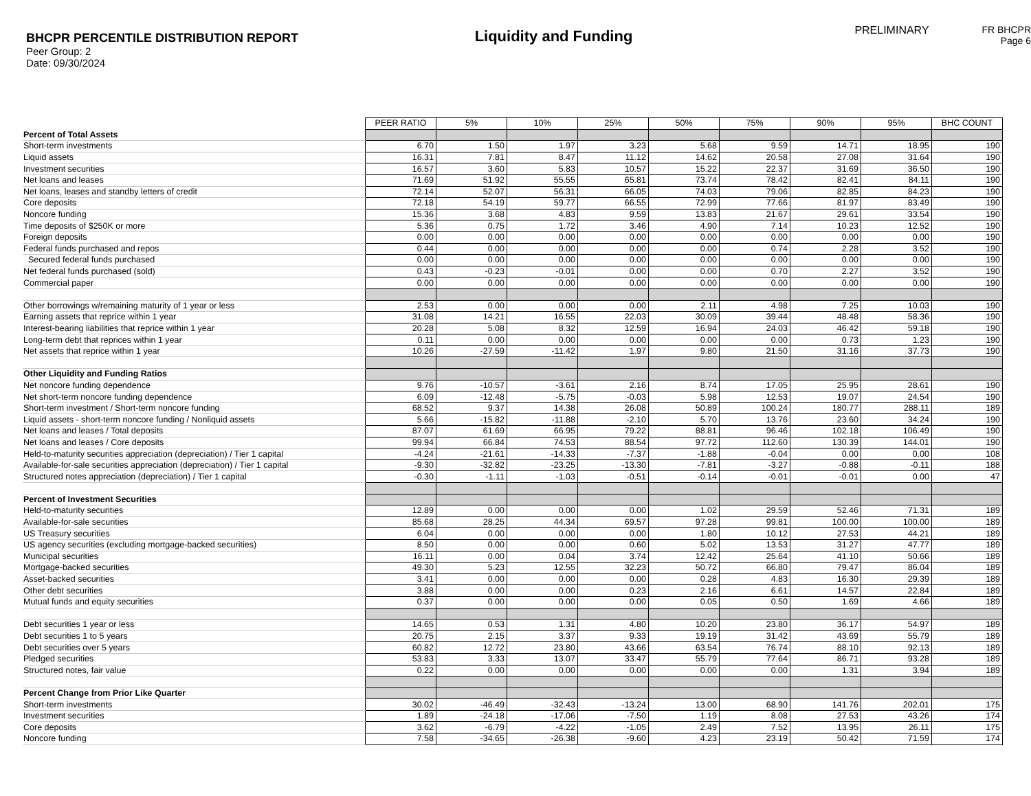BHCPR PERCENTILE DISTRIBUTION REPORT
Peer Group: 2
Date: 09/30/2024
Liquidity and Funding
PRELIMINARY FR BHCPR
Page 6
| | PEER RATIO | 5% | 10% | 25% | 50% | 75% | 90% | 95% | BHC COUNT |
| Percent of Total Assets | | | | | | | | | |
| Short-term investments | 6.70 | 1.50 | 1.97 | 3.23 | 5.68 | 9.59 | 14.71 | 18.95 | 190 |
| Liquid assets | 16.31 | 7.81 | 8.47 | 11.12 | 14.62 | 20.58 | 27.08 | 31.64 | 190 |
| Investment securities | 16.57 | 3.60 | 5.83 | 10.57 | 15.22 | 22.37 | 31.69 | 36.50 | 190 |
| Net loans and leases | 71.69 | 51.92 | 55.55 | 65.81 | 73.74 | 78.42 | 82.41 | 84.11 | 190 |
| Net loans, leases and standby letters of credit | 72.14 | 52.07 | 56.31 | 66.05 | 74.03 | 79.06 | 82.85 | 84.23 | 190 |
| Core deposits | 72.18 | 54.19 | 59.77 | 66.55 | 72.99 | 77.66 | 81.97 | 83.49 | 190 |
| Noncore funding | 15.36 | 3.68 | 4.83 | 9.59 | 13.83 | 21.67 | 29.61 | 33.54 | 190 |
| Time deposits of $250K or more | 5.36 | 0.75 | 1.72 | 3.46 | 4.90 | 7.14 | 10.23 | 12.52 | 190 |
| Foreign deposits | 0.00 | 0.00 | 0.00 | 0.00 | 0.00 | 0.00 | 0.00 | 0.00 | 190 |
| Federal funds purchased and repos | 0.44 | 0.00 | 0.00 | 0.00 | 0.00 | 0.74 | 2.28 | 3.52 | 190 |
| Secured federal funds purchased | 0.00 | 0.00 | 0.00 | 0.00 | 0.00 | 0.00 | 0.00 | 0.00 | 190 |
| Net federal funds purchased (sold) | 0.43 | -0.23 | -0.01 | 0.00 | 0.00 | 0.70 | 2.27 | 3.52 | 190 |
| Commercial paper | 0.00 | 0.00 | 0.00 | 0.00 | 0.00 | 0.00 | 0.00 | 0.00 | 190 |
| Other borrowings w/remaining maturity of 1 year or less | 2.53 | 0.00 | 0.00 | 0.00 | 2.11 | 4.98 | 7.25 | 10.03 | 190 |
| Earning assets that reprice within 1 year | 31.08 | 14.21 | 16.55 | 22.03 | 30.09 | 39.44 | 48.48 | 58.36 | 190 |
| Interest-bearing liabilities that reprice within 1 year | 20.28 | 5.08 | 8.32 | 12.59 | 16.94 | 24.03 | 46.42 | 59.18 | 190 |
| Long-term debt that reprices within 1 year | 0.11 | 0.00 | 0.00 | 0.00 | 0.00 | 0.00 | 0.73 | 1.23 | 190 |
| Net assets that reprice within 1 year | 10.26 | -27.59 | -11.42 | 1.97 | 9.80 | 21.50 | 31.16 | 37.73 | 190 |
| Other Liquidity and Funding Ratios | | | | | | | | | |
| Net noncore funding dependence | 9.76 | -10.57 | -3.61 | 2.16 | 8.74 | 17.05 | 25.95 | 28.61 | 190 |
| Net short-term noncore funding dependence | 6.09 | -12.48 | -5.75 | -0.03 | 5.98 | 12.53 | 19.07 | 24.54 | 190 |
| Short-term investment / Short-term noncore funding | 68.52 | 9.37 | 14.38 | 26.08 | 50.89 | 100.24 | 180.77 | 288.11 | 189 |
| Liquid assets - short-term noncore funding / Nonliquid assets | 5.66 | -15.82 | -11.88 | -2.10 | 5.70 | 13.76 | 23.60 | 34.24 | 190 |
| Net loans and leases / Total deposits | 87.07 | 61.69 | 66.95 | 79.22 | 88.81 | 96.46 | 102.18 | 106.49 | 190 |
| Net loans and leases / Core deposits | 99.94 | 66.84 | 74.53 | 88.54 | 97.72 | 112.60 | 130.39 | 144.01 | 190 |
| Held-to-maturity securities appreciation (depreciation) / Tier 1 capital | -4.24 | -21.61 | -14.33 | -7.37 | -1.88 | -0.04 | 0.00 | 0.00 | 108 |
| Available-for-sale securities appreciation (depreciation) / Tier 1 capital | -9.30 | -32.82 | -23.25 | -13.30 | -7.81 | -3.27 | -0.88 | -0.11 | 188 |
| Structured notes appreciation (depreciation) / Tier 1 capital | -0.30 | -1.11 | -1.03 | -0.51 | -0.14 | -0.01 | -0.01 | 0.00 | 47 |
| Percent of Investment Securities | | | | | | | | | |
| Held-to-maturity securities | 12.89 | 0.00 | 0.00 | 0.00 | 1.02 | 29.59 | 52.46 | 71.31 | 189 |
| Available-for-sale securities | 85.68 | 28.25 | 44.34 | 69.57 | 97.28 | 99.81 | 100.00 | 100.00 | 189 |
| US Treasury securities | 6.04 | 0.00 | 0.00 | 0.00 | 1.80 | 10.12 | 27.53 | 44.21 | 189 |
| US agency securities (excluding mortgage-backed securities) | 8.50 | 0.00 | 0.00 | 0.60 | 5.02 | 13.53 | 31.27 | 47.77 | 189 |
| Municipal securities | 16.11 | 0.00 | 0.04 | 3.74 | 12.42 | 25.64 | 41.10 | 50.66 | 189 |
| Mortgage-backed securities | 49.30 | 5.23 | 12.55 | 32.23 | 50.72 | 66.80 | 79.47 | 86.04 | 189 |
| Asset-backed securities | 3.41 | 0.00 | 0.00 | 0.00 | 0.28 | 4.83 | 16.30 | 29.39 | 189 |
| Other debt securities | 3.88 | 0.00 | 0.00 | 0.23 | 2.16 | 6.61 | 14.57 | 22.84 | 189 |
| Mutual funds and equity securities | 0.37 | 0.00 | 0.00 | 0.00 | 0.05 | 0.50 | 1.69 | 4.66 | 189 |
| Debt securities 1 year or less | 14.65 | 0.53 | 1.31 | 4.80 | 10.20 | 23.80 | 36.17 | 54.97 | 189 |
| Debt securities 1 to 5 years | 20.75 | 2.15 | 3.37 | 9.33 | 19.19 | 31.42 | 43.69 | 55.79 | 189 |
| Debt securities over 5 years | 60.82 | 12.72 | 23.80 | 43.66 | 63.54 | 76.74 | 88.10 | 92.13 | 189 |
| Pledged securities | 53.83 | 3.33 | 13.07 | 33.47 | 55.79 | 77.64 | 86.71 | 93.28 | 189 |
| Structured notes, fair value | 0.22 | 0.00 | 0.00 | 0.00 | 0.00 | 0.00 | 1.31 | 3.94 | 189 |
| Percent Change from Prior Like Quarter | | | | | | | | | |
| Short-term investments | 30.02 | -46.49 | -32.43 | -13.24 | 13.00 | 68.90 | 141.76 | 202.01 | 175 |
| Investment securities | 1.89 | -24.18 | -17.06 | -7.50 | 1.19 | 8.08 | 27.53 | 43.26 | 174 |
| Core deposits | 3.62 | -6.79 | -4.22 | -1.05 | 2.49 | 7.52 | 13.95 | 26.11 | 175 |
| Noncore funding | 7.58 | -34.65 | -26.38 | -9.60 | 4.23 | 23.19 | 50.42 | 71.59 | 174 |